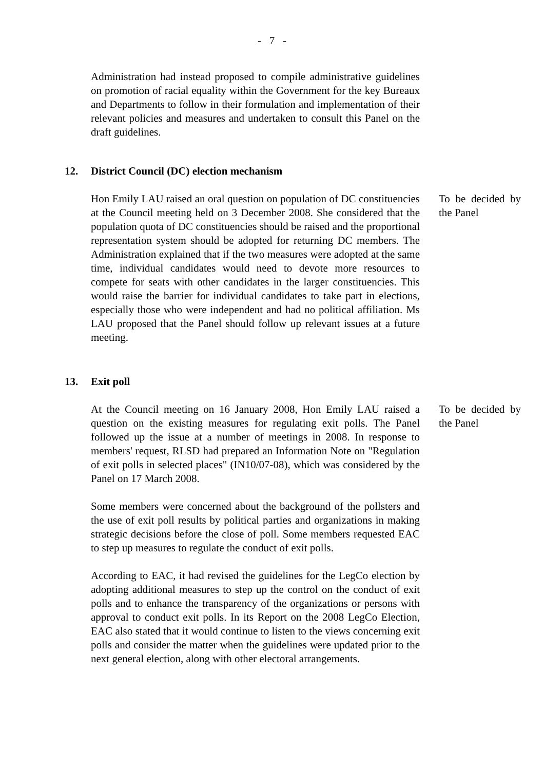- 7 -
Administration had instead proposed to compile administrative guidelines on promotion of racial equality within the Government for the key Bureaux and Departments to follow in their formulation and implementation of their relevant policies and measures and undertaken to consult this Panel on the draft guidelines.
12. District Council (DC) election mechanism
Hon Emily LAU raised an oral question on population of DC constituencies at the Council meeting held on 3 December 2008. She considered that the population quota of DC constituencies should be raised and the proportional representation system should be adopted for returning DC members. The Administration explained that if the two measures were adopted at the same time, individual candidates would need to devote more resources to compete for seats with other candidates in the larger constituencies. This would raise the barrier for individual candidates to take part in elections, especially those who were independent and had no political affiliation. Ms LAU proposed that the Panel should follow up relevant issues at a future meeting.
To be decided by the Panel
13. Exit poll
At the Council meeting on 16 January 2008, Hon Emily LAU raised a question on the existing measures for regulating exit polls. The Panel followed up the issue at a number of meetings in 2008. In response to members' request, RLSD had prepared an Information Note on "Regulation of exit polls in selected places" (IN10/07-08), which was considered by the Panel on 17 March 2008.
Some members were concerned about the background of the pollsters and the use of exit poll results by political parties and organizations in making strategic decisions before the close of poll. Some members requested EAC to step up measures to regulate the conduct of exit polls.
According to EAC, it had revised the guidelines for the LegCo election by adopting additional measures to step up the control on the conduct of exit polls and to enhance the transparency of the organizations or persons with approval to conduct exit polls. In its Report on the 2008 LegCo Election, EAC also stated that it would continue to listen to the views concerning exit polls and consider the matter when the guidelines were updated prior to the next general election, along with other electoral arrangements.
To be decided by the Panel